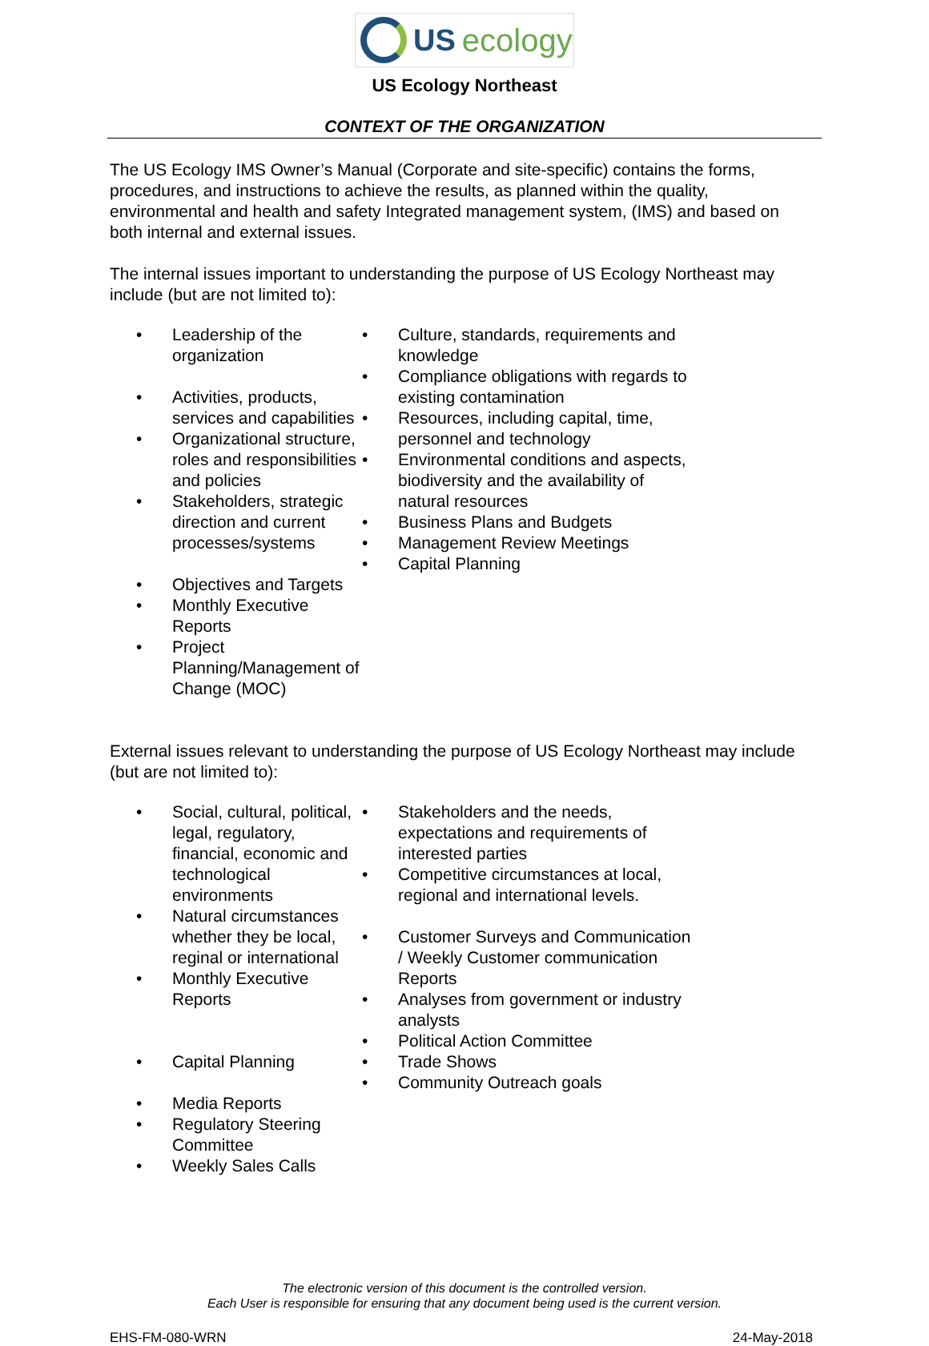US ecology
US Ecology Northeast
CONTEXT OF THE ORGANIZATION
The US Ecology IMS Owner’s Manual (Corporate and site-specific) contains the forms, procedures, and instructions to achieve the results, as planned within the quality, environmental and health and safety Integrated management system, (IMS) and based on both internal and external issues.
The internal issues important to understanding the purpose of US Ecology Northeast may include (but are not limited to):
• Leadership of the organization
• Activities, products, services and capabilities
• Organizational structure, roles and responsibilities and policies
• Stakeholders, strategic direction and current processes/systems
• Objectives and Targets
• Monthly Executive Reports
• Project Planning/Management of Change (MOC)
• Culture, standards, requirements and knowledge
• Compliance obligations with regards to existing contamination
• Resources, including capital, time, personnel and technology
• Environmental conditions and aspects, biodiversity and the availability of natural resources
• Business Plans and Budgets
• Management Review Meetings
• Capital Planning
External issues relevant to understanding the purpose of US Ecology Northeast may include (but are not limited to):
• Social, cultural, political, legal, regulatory, financial, economic and technological environments
• Natural circumstances whether they be local, reginal or international
• Monthly Executive Reports
• Capital Planning
• Media Reports
• Regulatory Steering Committee
• Weekly Sales Calls
• Stakeholders and the needs, expectations and requirements of interested parties
• Competitive circumstances at local, regional and international levels.
• Customer Surveys and Communication / Weekly Customer communication Reports
• Analyses from government or industry analysts
• Political Action Committee
• Trade Shows
• Community Outreach goals
The electronic version of this document is the controlled version.
Each User is responsible for ensuring that any document being used is the current version.
EHS-FM-080-WRN 24-May-2018